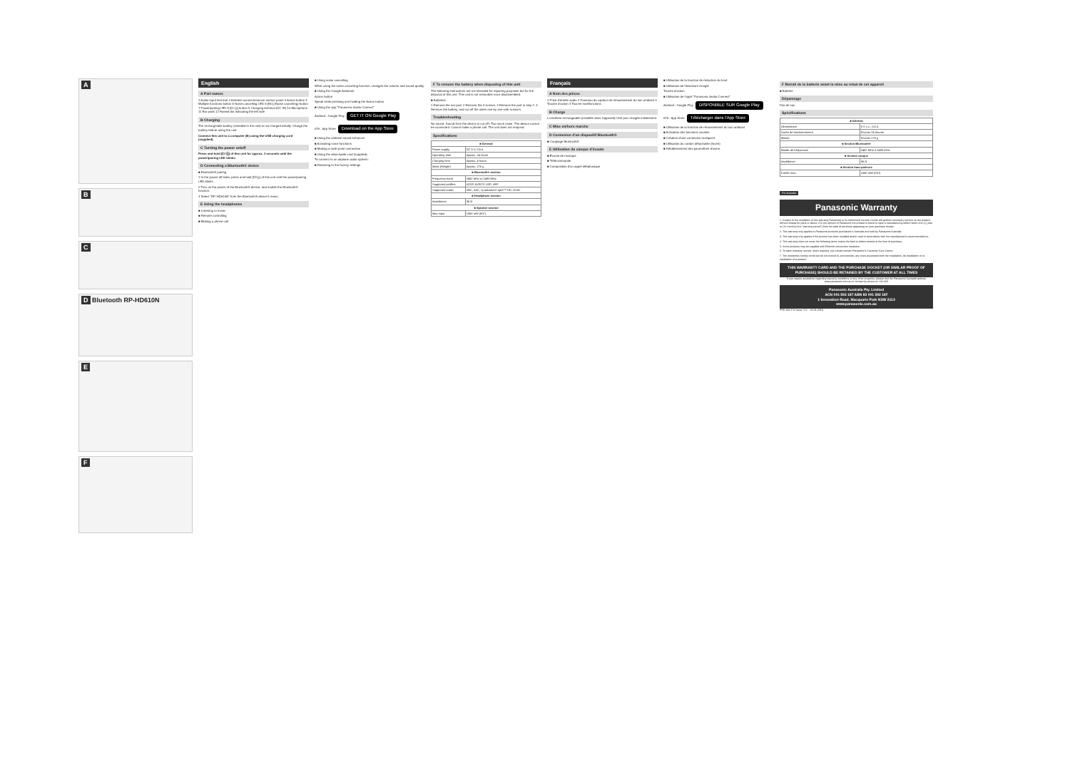A
B
C
D Bluetooth RP-HD610N
E
F
English
A Part names
1 Audio input terminal 2 Ambient sound enhancer sensor panel 3 Action button 4 Multiple functions button 5 Noise cancelling LED 6 [NC] (Noise cancelling) button 7 Power/pairing LED 8 [⏻/ⓑ] button 9 Charging terminal (DC IN) 10 Microphone 11 Ear pads 12 Raised dot indicating the left side
B Charging
The rechargeable battery (installed in the unit) is not charged initially. Charge the battery before using the unit.
Connect this unit to a computer (B) using the USB charging cord (supplied).
C Turning the power on/off
Press and hold [⏻/ⓑ] of this unit for approx. 3 seconds until the power/pairing LED blinks.
D Connecting a Bluetooth® device
■ Bluetooth® pairing
1 In the power-off state, press and hold [⏻/ⓑ] of this unit until the power/pairing LED blinks.
2 Turn on the power of the Bluetooth® device, and enable the Bluetooth® function.
3 Select "RP-HD610N" from the Bluetooth® device's menu.
E Using the headphones
■ Listening to music
■ Remote controlling
■ Making a phone call
■ Using noise cancelling
While using the noise cancelling function, changes the volume and sound quality.
■ Using the Google Assistant
Action button
Speak while pressing and holding the Action button.
■ Using the app "Panasonic Audio Connect"
Android : Google Play GET IT ON Google Play
iOS : App Store Download on the App Store
■ Using the ambient sound enhancer
■ Activating voice functions
■ Making a multi-point connection
■ Using the detachable cord (supplied)
To connect to an airplane audio system:
■ Restoring to the factory settings
F To remove the battery when disposing of this unit
The following instructions are not intended for repairing purposes but for the disposal of this unit. This unit is not restorable once disassembled.
■ Batteries
1 Remove the ear pad. 2 Remove the 4 screws. 3 Remove the part in step 2. 4 Remove the battery, and cut off the wires one by one with scissors.
Troubleshooting
No sound. Sound from the device is cut off / Too much noise. The device cannot be connected. Cannot make a phone call. The unit does not respond.
Specifications
| ■ General | |
| --- | --- |
| Power supply | DC 5 V, 0.5 A |
| Operating time | Approx. 24 hours |
| Charging time | Approx. 4 hours |
| Mass (Weight) | Approx. 275 g |
| ■ Bluetooth® section | |
| Frequency band | 2402 MHz to 2480 MHz |
| Supported profiles | A2DP, AVRCP, HSP, HFP |
| Supported codec | SBC, AAC, Qualcomm® aptX™ HD, LDAC |
| ■ Headphone section | |
| Impedance | 36 Ω |
| ■ Speaker section | |
| Max input | 1000 mW (IEC) |
Français
A Nom des pièces
1 Prise d'entrée audio 2 Panneau du capteur de rehaussement du son ambiant 3 Touche d'action 4 Touche multifonctions
B Charge
La batterie rechargeable (installée dans l'appareil) n'est pas chargée initialement.
C Mise en/hors marche
D Connexion d'un dispositif Bluetooth®
■ Couplage Bluetooth®
E Utilisation du casque d'écoute
■ Écoute de musique
■ Télécommande
■ Composition d'un appel téléphonique
■ Utilisation de la fonction de réduction du bruit
■ Utilisation de l'Assistant Google
Touche d'action
■ Utilisation de l'appli "Panasonic Audio Connect"
Android : Google Play DISPONIBLE SUR Google Play
iOS : App Store Télécharger dans l'App Store
■ Utilisation de la fonction de rehaussement du son ambiant
■ Activation des fonctions vocales
■ Création d'une connexion multipoint
■ Utilisation du cordon détachable (fourni)
■ Rétablissement des paramètres d'usine
F Retrait de la batterie avant la mise au rebut de cet appareil
■ Batterie
Dépannage
Pas de son.
Spécifications
| ■ Général | |
| --- | --- |
| Alimentation | 5 V c.c., 0,5 A |
| Durée de fonctionnement | Environ 24 heures |
| Masse | Environ 275 g |
| ■ Section Bluetooth® | |
| Bande de fréquences | 2402 MHz à 2480 MHz |
| ■ Section casque | |
| Impédance | 36 Ω |
| ■ Section haut-parleurs | |
| Entrée max. | 1000 mW (CEI) |
For Australia
Panasonic Warranty
1. Subject to the conditions of this warranty Panasonic or its Authorised Service Centre will perform necessary service on the product without charge for parts or labour, if in the opinion of Panasonic the product is found to have a manufacturing defect within one (1) year or (12 months) (the "warranty period") from the date of purchase appearing on your purchase receipt.
2. This warranty only applies to Panasonic products purchased in Australia and sold by Panasonic Australia.
3. This warranty only applies if the product has been installed and/or used in accordance with the manufacturer's recommendations.
4. This warranty does not cover the following items unless the fault or defect existed at the time of purchase.
5. Some products may be supplied with Ethernet connection hardware.
6. To claim warranty service, when required, you should contact Panasonic's Customer Care Centre.
7. The warranties hereby conferred do not extend to, and exclude, any costs associated with the installation, de-installation or re-installation of a product.
THIS WARRANTY CARD AND THE PURCHASE DOCKET (OR SIMILAR PROOF OF PURCHASE) SHOULD BE RETAINED BY THE CUSTOMER AT ALL TIMES
If you require assistance regarding warranty conditions or any other enquiries, please visit the Panasonic Australia website www.panasonic.com.au or contact by phone on 132 600
Panasonic Australia Pty. Limited
ACN 001 592 187 ABN 83 001 592 187
1 Innovation Road, Macquarie Park NSW 2113
www.panasonic.com.au
PRD-031-F11 Issue: 5.0 23-01-2018